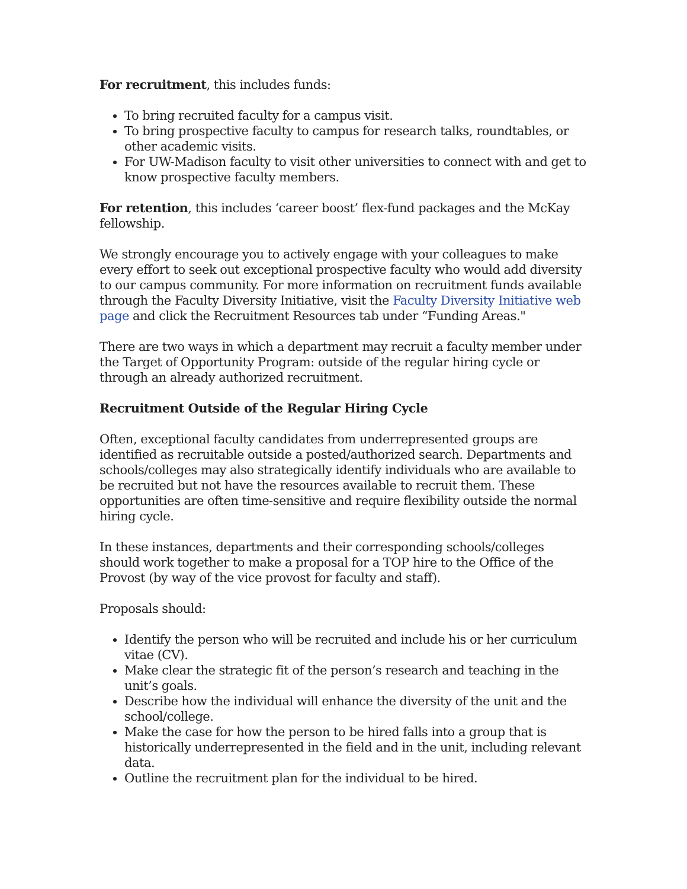For recruitment, this includes funds:
To bring recruited faculty for a campus visit.
To bring prospective faculty to campus for research talks, roundtables, or other academic visits.
For UW-Madison faculty to visit other universities to connect with and get to know prospective faculty members.
For retention, this includes ‘career boost’ flex-fund packages and the McKay fellowship.
We strongly encourage you to actively engage with your colleagues to make every effort to seek out exceptional prospective faculty who would add diversity to our campus community. For more information on recruitment funds available through the Faculty Diversity Initiative, visit the Faculty Diversity Initiative web page and click the Recruitment Resources tab under “Funding Areas."
There are two ways in which a department may recruit a faculty member under the Target of Opportunity Program: outside of the regular hiring cycle or through an already authorized recruitment.
Recruitment Outside of the Regular Hiring Cycle
Often, exceptional faculty candidates from underrepresented groups are identified as recruitable outside a posted/authorized search. Departments and schools/colleges may also strategically identify individuals who are available to be recruited but not have the resources available to recruit them. These opportunities are often time-sensitive and require flexibility outside the normal hiring cycle.
In these instances, departments and their corresponding schools/colleges should work together to make a proposal for a TOP hire to the Office of the Provost (by way of the vice provost for faculty and staff).
Proposals should:
Identify the person who will be recruited and include his or her curriculum vitae (CV).
Make clear the strategic fit of the person’s research and teaching in the unit’s goals.
Describe how the individual will enhance the diversity of the unit and the school/college.
Make the case for how the person to be hired falls into a group that is historically underrepresented in the field and in the unit, including relevant data.
Outline the recruitment plan for the individual to be hired.